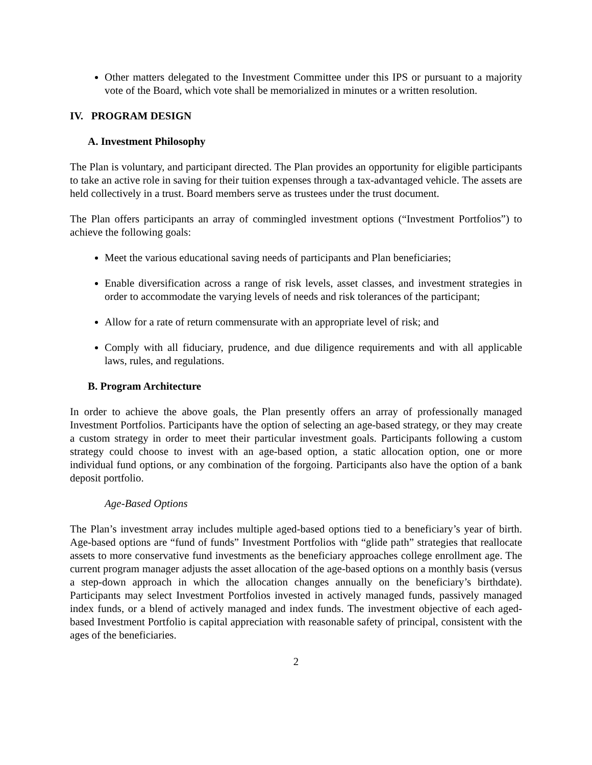Other matters delegated to the Investment Committee under this IPS or pursuant to a majority vote of the Board, which vote shall be memorialized in minutes or a written resolution.
IV. PROGRAM DESIGN
A. Investment Philosophy
The Plan is voluntary, and participant directed. The Plan provides an opportunity for eligible participants to take an active role in saving for their tuition expenses through a tax-advantaged vehicle. The assets are held collectively in a trust. Board members serve as trustees under the trust document.
The Plan offers participants an array of commingled investment options (“Investment Portfolios”) to achieve the following goals:
Meet the various educational saving needs of participants and Plan beneficiaries;
Enable diversification across a range of risk levels, asset classes, and investment strategies in order to accommodate the varying levels of needs and risk tolerances of the participant;
Allow for a rate of return commensurate with an appropriate level of risk; and
Comply with all fiduciary, prudence, and due diligence requirements and with all applicable laws, rules, and regulations.
B. Program Architecture
In order to achieve the above goals, the Plan presently offers an array of professionally managed Investment Portfolios. Participants have the option of selecting an age-based strategy, or they may create a custom strategy in order to meet their particular investment goals. Participants following a custom strategy could choose to invest with an age-based option, a static allocation option, one or more individual fund options, or any combination of the forgoing. Participants also have the option of a bank deposit portfolio.
Age-Based Options
The Plan’s investment array includes multiple aged-based options tied to a beneficiary’s year of birth. Age-based options are “fund of funds” Investment Portfolios with “glide path” strategies that reallocate assets to more conservative fund investments as the beneficiary approaches college enrollment age. The current program manager adjusts the asset allocation of the age-based options on a monthly basis (versus a step-down approach in which the allocation changes annually on the beneficiary’s birthdate). Participants may select Investment Portfolios invested in actively managed funds, passively managed index funds, or a blend of actively managed and index funds. The investment objective of each aged-based Investment Portfolio is capital appreciation with reasonable safety of principal, consistent with the ages of the beneficiaries.
2